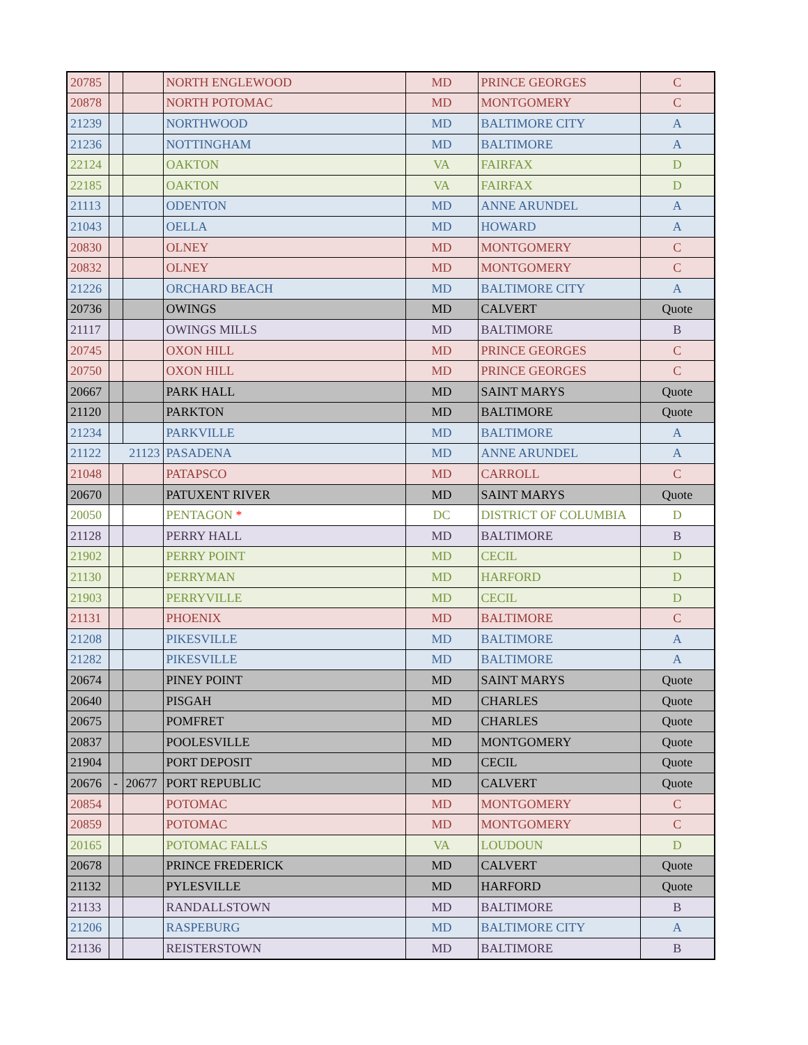| 20785 | | | NORTH ENGLEWOOD | MD | PRINCE GEORGES | C |
| 20878 | | | NORTH POTOMAC | MD | MONTGOMERY | C |
| 21239 | | | NORTHWOOD | MD | BALTIMORE CITY | A |
| 21236 | | | NOTTINGHAM | MD | BALTIMORE | A |
| 22124 | | | OAKTON | VA | FAIRFAX | D |
| 22185 | | | OAKTON | VA | FAIRFAX | D |
| 21113 | | | ODENTON | MD | ANNE ARUNDEL | A |
| 21043 | | | OELLA | MD | HOWARD | A |
| 20830 | | | OLNEY | MD | MONTGOMERY | C |
| 20832 | | | OLNEY | MD | MONTGOMERY | C |
| 21226 | | | ORCHARD BEACH | MD | BALTIMORE CITY | A |
| 20736 | | | OWINGS | MD | CALVERT | Quote |
| 21117 | | | OWINGS MILLS | MD | BALTIMORE | B |
| 20745 | | | OXON HILL | MD | PRINCE GEORGES | C |
| 20750 | | | OXON HILL | MD | PRINCE GEORGES | C |
| 20667 | | | PARK HALL | MD | SAINT MARYS | Quote |
| 21120 | | | PARKTON | MD | BALTIMORE | Quote |
| 21234 | | | PARKVILLE | MD | BALTIMORE | A |
| 21122 | 21123 | | PASADENA | MD | ANNE ARUNDEL | A |
| 21048 | | | PATAPSCO | MD | CARROLL | C |
| 20670 | | | PATUXENT RIVER | MD | SAINT MARYS | Quote |
| 20050 | | | PENTAGON * | DC | DISTRICT OF COLUMBIA | D |
| 21128 | | | PERRY HALL | MD | BALTIMORE | B |
| 21902 | | | PERRY POINT | MD | CECIL | D |
| 21130 | | | PERRYMAN | MD | HARFORD | D |
| 21903 | | | PERRYVILLE | MD | CECIL | D |
| 21131 | | | PHOENIX | MD | BALTIMORE | C |
| 21208 | | | PIKESVILLE | MD | BALTIMORE | A |
| 21282 | | | PIKESVILLE | MD | BALTIMORE | A |
| 20674 | | | PINEY POINT | MD | SAINT MARYS | Quote |
| 20640 | | | PISGAH | MD | CHARLES | Quote |
| 20675 | | | POMFRET | MD | CHARLES | Quote |
| 20837 | | | POOLESVILLE | MD | MONTGOMERY | Quote |
| 21904 | | | PORT DEPOSIT | MD | CECIL | Quote |
| 20676 | - | 20677 | PORT REPUBLIC | MD | CALVERT | Quote |
| 20854 | | | POTOMAC | MD | MONTGOMERY | C |
| 20859 | | | POTOMAC | MD | MONTGOMERY | C |
| 20165 | | | POTOMAC FALLS | VA | LOUDOUN | D |
| 20678 | | | PRINCE FREDERICK | MD | CALVERT | Quote |
| 21132 | | | PYLESVILLE | MD | HARFORD | Quote |
| 21133 | | | RANDALLSTOWN | MD | BALTIMORE | B |
| 21206 | | | RASPEBURG | MD | BALTIMORE CITY | A |
| 21136 | | | REISTERSTOWN | MD | BALTIMORE | B |